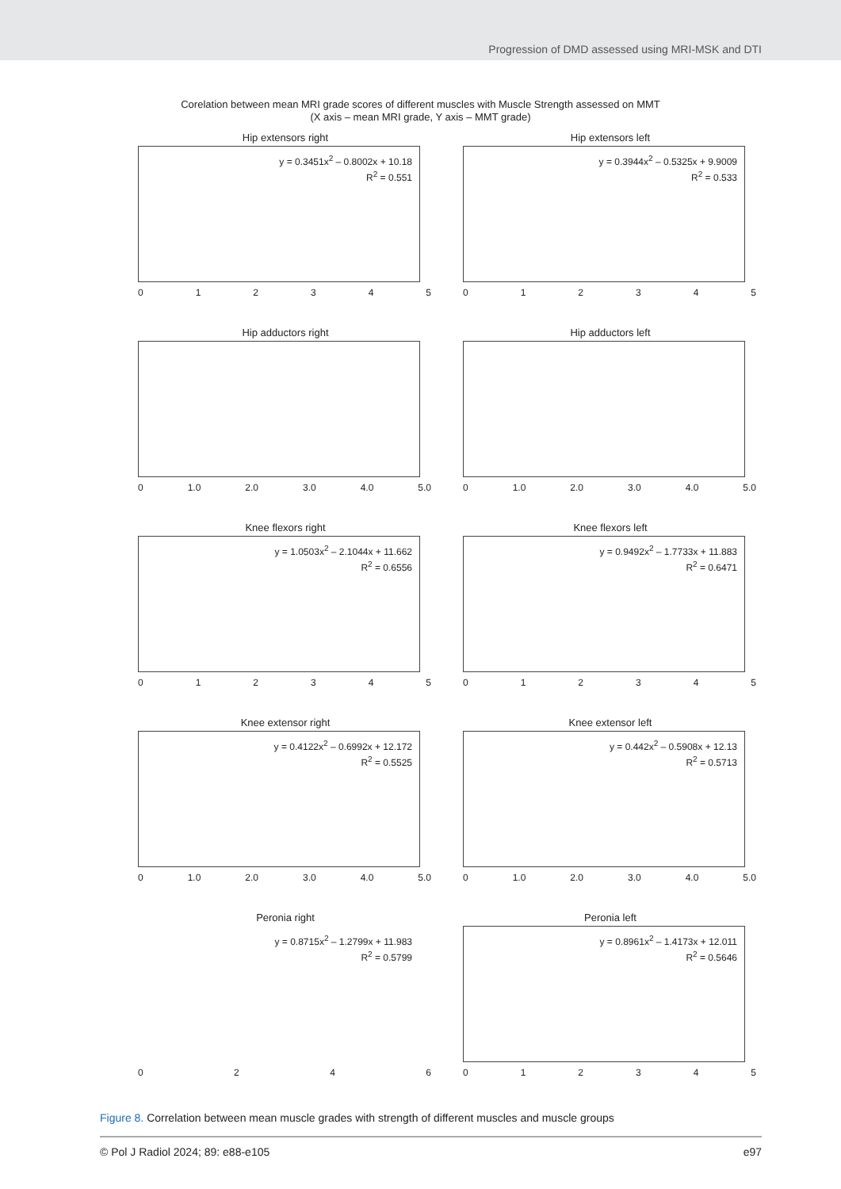Progression of DMD assessed using MRI-MSK and DTI
Corelation between mean MRI grade scores of different muscles with Muscle Strength assessed on MMT
(X axis – mean MRI grade, Y axis – MMT grade)
Hip extensors right
y = 0.3451x<sup>2</sup> – 0.8002x + 10.18
R<sup>2</sup> = 0.551
0 1 2 3 4 5
Hip extensors left
y = 0.3944x<sup>2</sup> – 0.5325x + 9.9009
R<sup>2</sup> = 0.533
0 1 2 3 4 5
Hip adductors right
0 1.0 2.0 3.0 4.0 5.0
Hip adductors left
0 1.0 2.0 3.0 4.0 5.0
Knee flexors right
y = 1.0503x<sup>2</sup> – 2.1044x + 11.662
R<sup>2</sup> = 0.6556
0 1 2 3 4 5
Knee flexors left
y = 0.9492x<sup>2</sup> – 1.7733x + 11.883
R<sup>2</sup> = 0.6471
0 1 2 3 4 5
Knee extensor right
y = 0.4122x<sup>2</sup> – 0.6992x + 12.172
R<sup>2</sup> = 0.5525
0 1.0 2.0 3.0 4.0 5.0
Knee extensor left
y = 0.442x<sup>2</sup> – 0.5908x + 12.13
R<sup>2</sup> = 0.5713
0 1.0 2.0 3.0 4.0 5.0
Peronia right
y = 0.8715x<sup>2</sup> – 1.2799x + 11.983
R<sup>2</sup> = 0.5799
0 2 4 6
Peronia left
y = 0.8961x<sup>2</sup> – 1.4173x + 12.011
R<sup>2</sup> = 0.5646
0 1 2 3 4 5
Figure 8. Correlation between mean muscle grades with strength of different muscles and muscle groups
© Pol J Radiol 2024; 89: e88-e105 e97